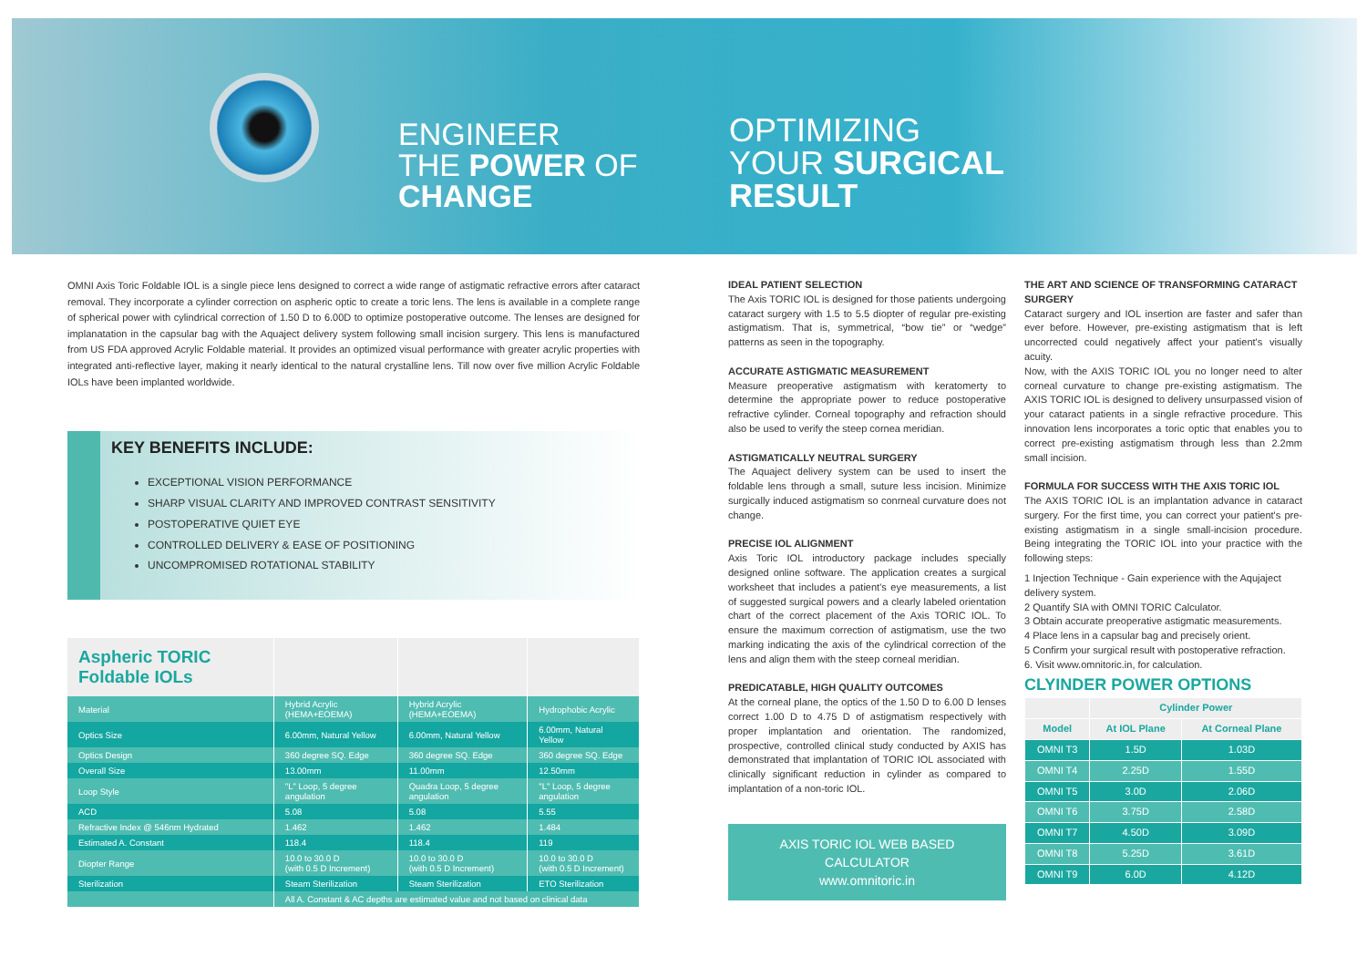ENGINEER
THE POWER OF
CHANGE
OPTIMIZING
YOUR SURGICAL
RESULT
OMNI Axis Toric Foldable IOL is a single piece lens designed to correct a wide range of astigmatic refractive errors after cataract removal. They incorporate a cylinder correction on aspheric optic to create a toric lens. The lens is available in a complete range of spherical power with cylindrical correction of 1.50 D to 6.00D to optimize postoperative outcome. The lenses are designed for implanatation in the capsular bag with the Aquaject delivery system following small incision surgery. This lens is manufactured from US FDA approved Acrylic Foldable material. It provides an optimized visual performance with greater acrylic properties with integrated anti-reflective layer, making it nearly identical to the natural crystalline lens. Till now over five million Acrylic Foldable IOLs have been implanted worldwide.
KEY BENEFITS INCLUDE:
EXCEPTIONAL VISION PERFORMANCE
SHARP VISUAL CLARITY AND IMPROVED CONTRAST SENSITIVITY
POSTOPERATIVE QUIET EYE
CONTROLLED DELIVERY & EASE OF POSITIONING
UNCOMPROMISED ROTATIONAL STABILITY
| Aspheric TORIC Foldable IOLs | | | |
| Material | Hybrid Acrylic (HEMA+EOEMA) | Hybrid Acrylic (HEMA+EOEMA) | Hydrophobic Acrylic |
| Optics Size | 6.00mm, Natural Yellow | 6.00mm, Natural Yellow | 6.00mm, Natural Yellow |
| Optics Design | 360 degree SQ. Edge | 360 degree SQ. Edge | 360 degree SQ. Edge |
| Overall Size | 13.00mm | 11.00mm | 12.50mm |
| Loop Style | "L" Loop, 5 degree angulation | Quadra Loop, 5 degree angulation | "L" Loop, 5 degree angulation |
| ACD | 5.08 | 5.08 | 5.55 |
| Refractive Index @ 546nm Hydrated | 1.462 | 1.462 | 1.484 |
| Estimated A. Constant | 118.4 | 118.4 | 119 |
| Diopter Range | 10.0 to 30.0 D (with 0.5 D Increment) | 10.0 to 30.0 D (with 0.5 D Increment) | 10.0 to 30.0 D (with 0.5 D Increment) |
| Sterilization | Steam Sterilization | Steam Sterilization | ETO Sterilization |
| | All A. Constant & AC depths are estimated value and not based on clinical data | | |
IDEAL PATIENT SELECTION
The Axis TORIC IOL is designed for those patients undergoing cataract surgery with 1.5 to 5.5 diopter of regular pre-existing astigmatism. That is, symmetrical, “bow tie” or “wedge” patterns as seen in the topography.
ACCURATE ASTIGMATIC MEASUREMENT
Measure preoperative astigmatism with keratomerty to determine the appropriate power to reduce postoperative refractive cylinder. Corneal topography and refraction should also be used to verify the steep cornea meridian.
ASTIGMATICALLY NEUTRAL SURGERY
The Aquaject delivery system can be used to insert the foldable lens through a small, suture less incision. Minimize surgically induced astigmatism so conrneal curvature does not change.
PRECISE IOL ALIGNMENT
Axis Toric IOL introductory package includes specially designed online software. The application creates a surgical worksheet that includes a patient's eye measurements, a list of suggested surgical powers and a clearly labeled orientation chart of the correct placement of the Axis TORIC IOL. To ensure the maximum correction of astigmatism, use the two marking indicating the axis of the cylindrical correction of the lens and align them with the steep corneal meridian.
PREDICATABLE, HIGH QUALITY OUTCOMES
At the corneal plane, the optics of the 1.50 D to 6.00 D lenses correct 1.00 D to 4.75 D of astigmatism respectively with proper implantation and orientation. The randomized, prospective, controlled clinical study conducted by AXIS has demonstrated that implantation of TORIC IOL associated with clinically significant reduction in cylinder as compared to implantation of a non-toric IOL.
AXIS TORIC IOL WEB BASED CALCULATOR
www.omnitoric.in
THE ART AND SCIENCE OF TRANSFORMING CATARACT SURGERY
Cataract surgery and IOL insertion are faster and safer than ever before. However, pre-existing astigmatism that is left uncorrected could negatively affect your patient's visually acuity.
Now, with the AXIS TORIC IOL you no longer need to alter corneal curvature to change pre-existing astigmatism. The AXIS TORIC IOL is designed to delivery unsurpassed vision of your cataract patients in a single refractive procedure. This innovation lens incorporates a toric optic that enables you to correct pre-existing astigmatism through less than 2.2mm small incision.
FORMULA FOR SUCCESS WITH THE AXIS TORIC IOL
The AXIS TORIC IOL is an implantation advance in cataract surgery. For the first time, you can correct your patient's pre-existing astigmatism in a single small-incision procedure. Being integrating the TORIC IOL into your practice with the following steps:
1 Injection Technique - Gain experience with the Aqujaject delivery system.
2 Quantify SIA with OMNI TORIC Calculator.
3 Obtain accurate preoperative astigmatic measurements.
4 Place lens in a capsular bag and precisely orient.
5 Confirm your surgical result with postoperative refraction.
6. Visit www.omnitoric.in, for calculation.
CLYINDER POWER OPTIONS
| | Cylinder Power | |
| --- | --- | --- |
| Model | At IOL Plane | At Corneal Plane |
| OMNI T3 | 1.5D | 1.03D |
| OMNI T4 | 2.25D | 1.55D |
| OMNI T5 | 3.0D | 2.06D |
| OMNI T6 | 3.75D | 2.58D |
| OMNI T7 | 4.50D | 3.09D |
| OMNI T8 | 5.25D | 3.61D |
| OMNI T9 | 6.0D | 4.12D |